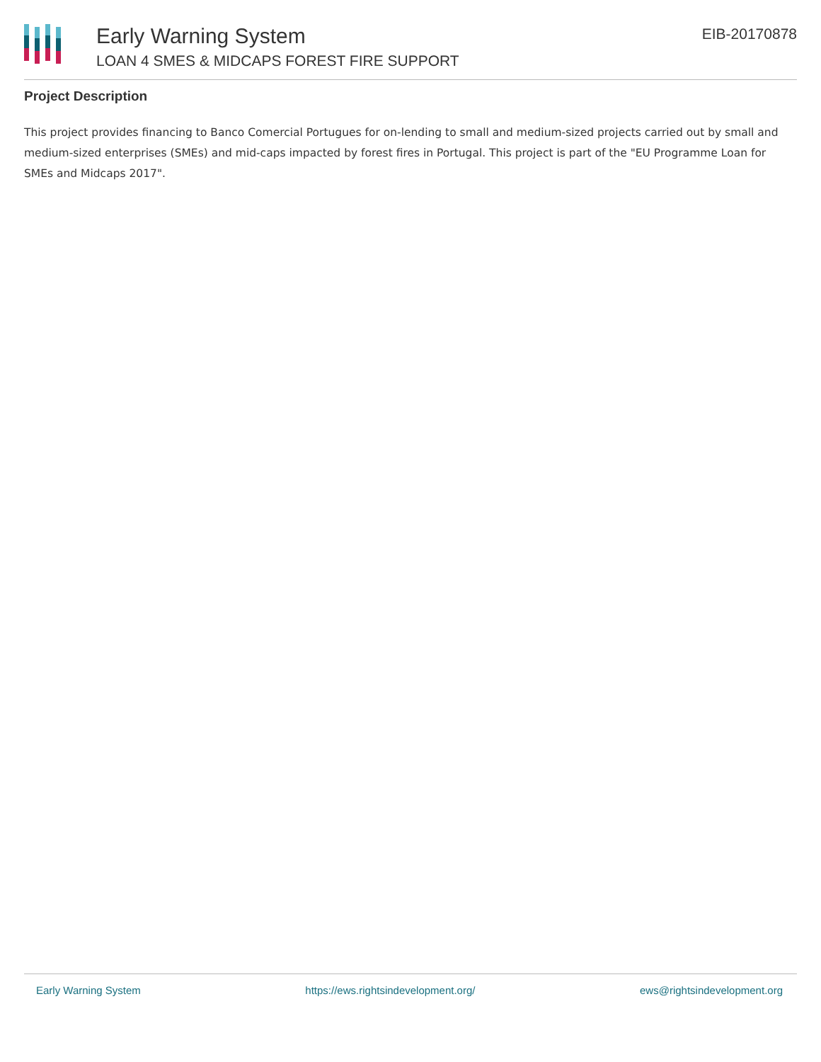Early Warning System
LOAN 4 SMES & MIDCAPS FOREST FIRE SUPPORT
EIB-20170878
Project Description
This project provides financing to Banco Comercial Portugues for on-lending to small and medium-sized projects carried out by small and medium-sized enterprises (SMEs) and mid-caps impacted by forest fires in Portugal. This project is part of the "EU Programme Loan for SMEs and Midcaps 2017".
Early Warning System https://ews.rightsindevelopment.org/ ews@rightsindevelopment.org